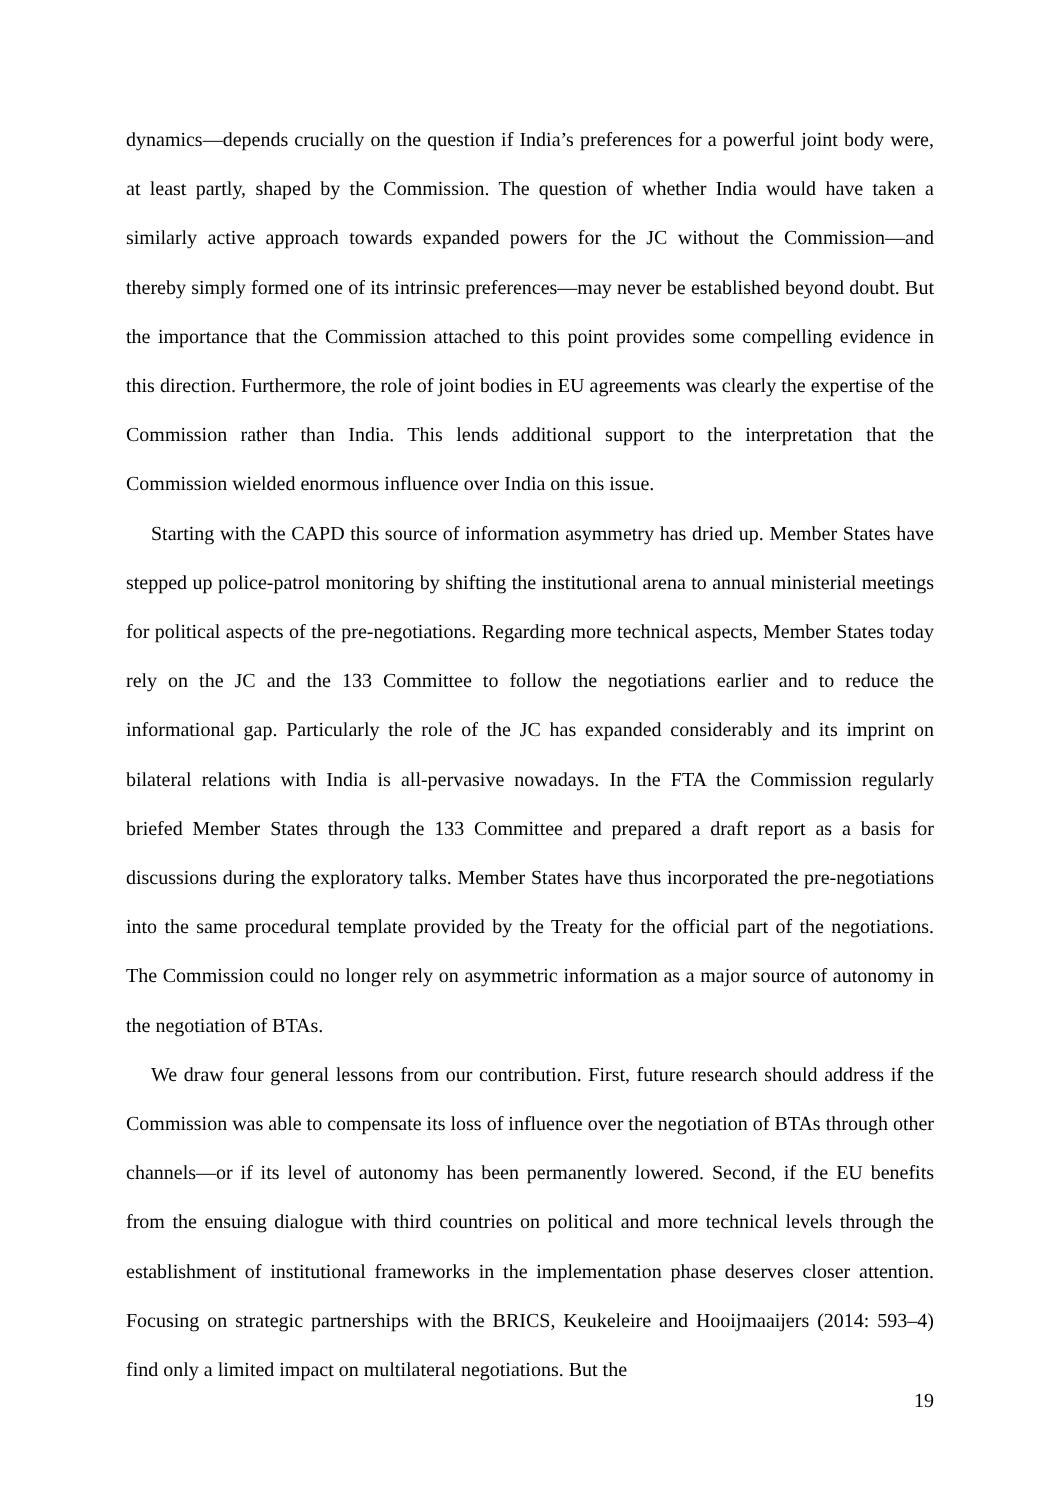dynamics—depends crucially on the question if India’s preferences for a powerful joint body were, at least partly, shaped by the Commission. The question of whether India would have taken a similarly active approach towards expanded powers for the JC without the Commis­sion—and thereby simply formed one of its intrinsic preferences—may never be established beyond doubt. But the importance that the Commission attached to this point provides some compelling evidence in this direction. Furthermore, the role of joint bodies in EU agreements was clearly the expertise of the Commission rather than India. This lends additional support to the interpretation that the Commission wielded enormous influence over India on this issue.
Starting with the CAPD this source of information asymmetry has dried up. Member States have stepped up police-patrol monitoring by shifting the institutional arena to annual ministerial meetings for political aspects of the pre-negotiations. Regarding more technical aspects, Mem­ber States today rely on the JC and the 133 Committee to follow the negotiations earlier and to reduce the informational gap. Particularly the role of the JC has expanded considerably and its imprint on bilateral relations with India is all-pervasive nowadays. In the FTA the Commission regularly briefed Member States through the 133 Committee and prepared a draft report as a basis for discussions during the exploratory talks. Member States have thus incorporated the pre-negotiations into the same procedural template provided by the Treaty for the official part of the negotiations. The Commission could no longer rely on asymmetric information as a major source of autonomy in the negotiation of BTAs.
We draw four general lessons from our contribution. First, future research should address if the Commission was able to compensate its loss of influence over the negotiation of BTAs through other channels—or if its level of autonomy has been permanently lowered. Second, if the EU benefits from the ensuing dialogue with third countries on political and more technical levels through the establishment of institutional frameworks in the implementation phase de­serves closer attention. Focusing on strategic partnerships with the BRICS, Keukeleire and Hooijmaaijers (2014: 593–4) find only a limited impact on multilateral negotiations. But the
19